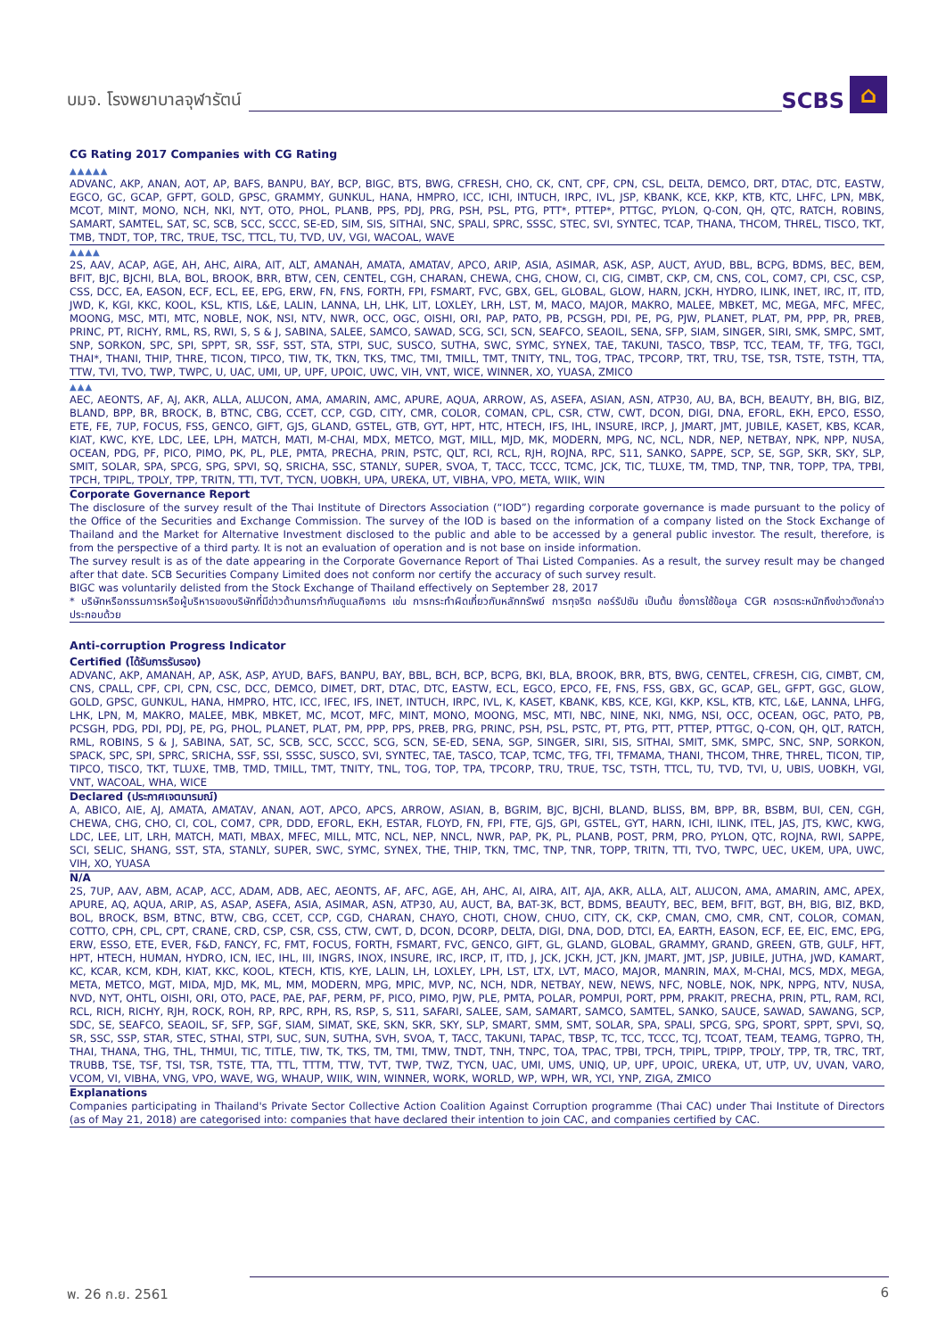บมจ. โรงพยาบาลจุฬารัตน์
SCBS ⌂
CG Rating 2017 Companies with CG Rating
▲▲▲▲▲
ADVANC, AKP, ANAN, AOT, AP, BAFS, BANPU, BAY, BCP, BIGC, BTS, BWG, CFRESH, CHO, CK, CNT, CPF, CPN, CSL, DELTA, DEMCO, DRT, DTAC, DTC, EASTW, EGCO, GC, GCAP, GFPT, GOLD, GPSC, GRAMMY, GUNKUL, HANA, HMPRO, ICC, ICHI, INTUCH, IRPC, IVL, JSP, KBANK, KCE, KKP, KTB, KTC, LHFC, LPN, MBK, MCOT, MINT, MONO, NCH, NKI, NYT, OTO, PHOL, PLANB, PPS, PDJ, PRG, PSH, PSL, PTG, PTT*, PTTEP*, PTTGC, PYLON, Q-CON, QH, QTC, RATCH, ROBINS, SAMART, SAMTEL, SAT, SC, SCB, SCC, SCCC, SE-ED, SIM, SIS, SITHAI, SNC, SPALI, SPRC, SSSC, STEC, SVI, SYNTEC, TCAP, THANA, THCOM, THREL, TISCO, TKT, TMB, TNDT, TOP, TRC, TRUE, TSC, TTCL, TU, TVD, UV, VGI, WACOAL, WAVE
▲▲▲▲
2S, AAV, ACAP, AGE, AH, AHC, AIRA, AIT, ALT, AMANAH, AMATA, AMATAV, APCO, ARIP, ASIA, ASIMAR, ASK, ASP, AUCT, AYUD, BBL, BCPG, BDMS, BEC, BEM, BFIT, BJC, BJCHI, BLA, BOL, BROOK, BRR, BTW, CEN, CENTEL, CGH, CHARAN, CHEWA, CHG, CHOW, CI, CIG, CIMBT, CKP, CM, CNS, COL, COM7, CPI, CSC, CSP, CSS, DCC, EA, EASON, ECF, ECL, EE, EPG, ERW, FN, FNS, FORTH, FPI, FSMART, FVC, GBX, GEL, GLOBAL, GLOW, HARN, JCKH, HYDRO, ILINK, INET, IRC, IT, ITD, JWD, K, KGI, KKC, KOOL, KSL, KTIS, L&E, LALIN, LANNA, LH, LHK, LIT, LOXLEY, LRH, LST, M, MACO, MAJOR, MAKRO, MALEE, MBKET, MC, MEGA, MFC, MFEC, MOONG, MSC, MTI, MTC, NOBLE, NOK, NSI, NTV, NWR, OCC, OGC, OISHI, ORI, PAP, PATO, PB, PCSGH, PDI, PE, PG, PJW, PLANET, PLAT, PM, PPP, PR, PREB, PRINC, PT, RICHY, RML, RS, RWI, S, S & J, SABINA, SALEE, SAMCO, SAWAD, SCG, SCI, SCN, SEAFCO, SEAOIL, SENA, SFP, SIAM, SINGER, SIRI, SMK, SMPC, SMT, SNP, SORKON, SPC, SPI, SPPT, SR, SSF, SST, STA, STPI, SUC, SUSCO, SUTHA, SWC, SYMC, SYNEX, TAE, TAKUNI, TASCO, TBSP, TCC, TEAM, TF, TFG, TGCI, THAI*, THANI, THIP, THRE, TICON, TIPCO, TIW, TK, TKN, TKS, TMC, TMI, TMILL, TMT, TNITY, TNL, TOG, TPAC, TPCORP, TRT, TRU, TSE, TSR, TSTE, TSTH, TTA, TTW, TVI, TVO, TWP, TWPC, U, UAC, UMI, UP, UPF, UPOIC, UWC, VIH, VNT, WICE, WINNER, XO, YUASA, ZMICO
▲▲▲
AEC, AEONTS, AF, AJ, AKR, ALLA, ALUCON, AMA, AMARIN, AMC, APURE, AQUA, ARROW, AS, ASEFA, ASIAN, ASN, ATP30, AU, BA, BCH, BEAUTY, BH, BIG, BIZ, BLAND, BPP, BR, BROCK, B, BTNC, CBG, CCET, CCP, CGD, CITY, CMR, COLOR, COMAN, CPL, CSR, CTW, CWT, DCON, DIGI, DNA, EFORL, EKH, EPCO, ESSO, ETE, FE, 7UP, FOCUS, FSS, GENCO, GIFT, GJS, GLAND, GSTEL, GTB, GYT, HPT, HTC, HTECH, IFS, IHL, INSURE, IRCP, J, JMART, JMT, JUBILE, KASET, KBS, KCAR, KIAT, KWC, KYE, LDC, LEE, LPH, MATCH, MATI, M-CHAI, MDX, METCO, MGT, MILL, MJD, MK, MODERN, MPG, NC, NCL, NDR, NEP, NETBAY, NPK, NPP, NUSA, OCEAN, PDG, PF, PICO, PIMO, PK, PL, PLE, PMTA, PRECHA, PRIN, PSTC, QLT, RCI, RCL, RJH, ROJNA, RPC, S11, SANKO, SAPPE, SCP, SE, SGP, SKR, SKY, SLP, SMIT, SOLAR, SPA, SPCG, SPG, SPVI, SQ, SRICHA, SSC, STANLY, SUPER, SVOA, T, TACC, TCCC, TCMC, JCK, TIC, TLUXE, TM, TMD, TNP, TNR, TOPP, TPA, TPBI, TPCH, TPIPL, TPOLY, TPP, TRITN, TTI, TVT, TYCN, UOBKH, UPA, UREKA, UT, VIBHA, VPO, META, WIIK, WIN
Corporate Governance Report
The disclosure of the survey result of the Thai Institute of Directors Association (“IOD”) regarding corporate governance is made pursuant to the policy of the Office of the Securities and Exchange Commission. The survey of the IOD is based on the information of a company listed on the Stock Exchange of Thailand and the Market for Alternative Investment disclosed to the public and able to be accessed by a general public investor. The result, therefore, is from the perspective of a third party. It is not an evaluation of operation and is not base on inside information.
The survey result is as of the date appearing in the Corporate Governance Report of Thai Listed Companies. As a result, the survey result may be changed after that date. SCB Securities Company Limited does not conform nor certify the accuracy of such survey result.
BIGC was voluntarily delisted from the Stock Exchange of Thailand effectively on September 28, 2017
* บริษัทหรือกรรมการหรือผู้บริหารของบริษัทที่มีข่าวด้านการกำกับดูแลกิจการ เช่น การกระทำผิดเกี่ยวกับหลักทรัพย์ การทุจริต คอร์รัปชัน เป็นต้น ซึ่งการใช้ข้อมูล CGR ควรตระหนักถึงข่าวดังกล่าวประกอบด้วย
Anti-corruption Progress Indicator
Certified (ได้รับการรับรอง)
ADVANC, AKP, AMANAH, AP, ASK, ASP, AYUD, BAFS, BANPU, BAY, BBL, BCH, BCP, BCPG, BKI, BLA, BROOK, BRR, BTS, BWG, CENTEL, CFRESH, CIG, CIMBT, CM, CNS, CPALL, CPF, CPI, CPN, CSC, DCC, DEMCO, DIMET, DRT, DTAC, DTC, EASTW, ECL, EGCO, EPCO, FE, FNS, FSS, GBX, GC, GCAP, GEL, GFPT, GGC, GLOW, GOLD, GPSC, GUNKUL, HANA, HMPRO, HTC, ICC, IFEC, IFS, INET, INTUCH, IRPC, IVL, K, KASET, KBANK, KBS, KCE, KGI, KKP, KSL, KTB, KTC, L&E, LANNA, LHFG, LHK, LPN, M, MAKRO, MALEE, MBK, MBKET, MC, MCOT, MFC, MINT, MONO, MOONG, MSC, MTI, NBC, NINE, NKI, NMG, NSI, OCC, OCEAN, OGC, PATO, PB, PCSGH, PDG, PDI, PDJ, PE, PG, PHOL, PLANET, PLAT, PM, PPP, PPS, PREB, PRG, PRINC, PSH, PSL, PSTC, PT, PTG, PTT, PTTEP, PTTGC, Q-CON, QH, QLT, RATCH, RML, ROBINS, S & J, SABINA, SAT, SC, SCB, SCC, SCCC, SCG, SCN, SE-ED, SENA, SGP, SINGER, SIRI, SIS, SITHAI, SMIT, SMK, SMPC, SNC, SNP, SORKON, SPACK, SPC, SPI, SPRC, SRICHA, SSF, SSI, SSSC, SUSCO, SVI, SYNTEC, TAE, TASCO, TCAP, TCMC, TFG, TFI, TFMAMA, THANI, THCOM, THRE, THREL, TICON, TIP, TIPCO, TISCO, TKT, TLUXE, TMB, TMD, TMILL, TMT, TNITY, TNL, TOG, TOP, TPA, TPCORP, TRU, TRUE, TSC, TSTH, TTCL, TU, TVD, TVI, U, UBIS, UOBKH, VGI, VNT, WACOAL, WHA, WICE
Declared (ประกาศเจตนารมณ์)
A, ABICO, AIE, AJ, AMATA, AMATAV, ANAN, AOT, APCO, APCS, ARROW, ASIAN, B, BGRIM, BJC, BJCHI, BLAND, BLISS, BM, BPP, BR, BSBM, BUI, CEN, CGH, CHEWA, CHG, CHO, CI, COL, COM7, CPR, DDD, EFORL, EKH, ESTAR, FLOYD, FN, FPI, FTE, GJS, GPI, GSTEL, GYT, HARN, ICHI, ILINK, ITEL, JAS, JTS, KWC, KWG, LDC, LEE, LIT, LRH, MATCH, MATI, MBAX, MFEC, MILL, MTC, NCL, NEP, NNCL, NWR, PAP, PK, PL, PLANB, POST, PRM, PRO, PYLON, QTC, ROJNA, RWI, SAPPE, SCI, SELIC, SHANG, SST, STA, STANLY, SUPER, SWC, SYMC, SYNEX, THE, THIP, TKN, TMC, TNP, TNR, TOPP, TRITN, TTI, TVO, TWPC, UEC, UKEM, UPA, UWC, VIH, XO, YUASA
N/A
2S, 7UP, AAV, ABM, ACAP, ACC, ADAM, ADB, AEC, AEONTS, AF, AFC, AGE, AH, AHC, AI, AIRA, AIT, AJA, AKR, ALLA, ALT, ALUCON, AMA, AMARIN, AMC, APEX, APURE, AQ, AQUA, ARIP, AS, ASAP, ASEFA, ASIA, ASIMAR, ASN, ATP30, AU, AUCT, BA, BAT-3K, BCT, BDMS, BEAUTY, BEC, BEM, BFIT, BGT, BH, BIG, BIZ, BKD, BOL, BROCK, BSM, BTNC, BTW, CBG, CCET, CCP, CGD, CHARAN, CHAYO, CHOTI, CHOW, CHUO, CITY, CK, CKP, CMAN, CMO, CMR, CNT, COLOR, COMAN, COTTO, CPH, CPL, CPT, CRANE, CRD, CSP, CSR, CSS, CTW, CWT, D, DCON, DCORP, DELTA, DIGI, DNA, DOD, DTCI, EA, EARTH, EASON, ECF, EE, EIC, EMC, EPG, ERW, ESSO, ETE, EVER, F&D, FANCY, FC, FMT, FOCUS, FORTH, FSMART, FVC, GENCO, GIFT, GL, GLAND, GLOBAL, GRAMMY, GRAND, GREEN, GTB, GULF, HFT, HPT, HTECH, HUMAN, HYDRO, ICN, IEC, IHL, III, INGRS, INOX, INSURE, IRC, IRCP, IT, ITD, J, JCK, JCKH, JCT, JKN, JMART, JMT, JSP, JUBILE, JUTHA, JWD, KAMART, KC, KCAR, KCM, KDH, KIAT, KKC, KOOL, KTECH, KTIS, KYE, LALIN, LH, LOXLEY, LPH, LST, LTX, LVT, MACO, MAJOR, MANRIN, MAX, M-CHAI, MCS, MDX, MEGA, META, METCO, MGT, MIDA, MJD, MK, ML, MM, MODERN, MPG, MPIC, MVP, NC, NCH, NDR, NETBAY, NEW, NEWS, NFC, NOBLE, NOK, NPK, NPPG, NTV, NUSA, NVD, NYT, OHTL, OISHI, ORI, OTO, PACE, PAE, PAF, PERM, PF, PICO, PIMO, PJW, PLE, PMTA, POLAR, POMPUI, PORT, PPM, PRAKIT, PRECHA, PRIN, PTL, RAM, RCI, RCL, RICH, RICHY, RJH, ROCK, ROH, RP, RPC, RPH, RS, RSP, S, S11, SAFARI, SALEE, SAM, SAMART, SAMCO, SAMTEL, SANKO, SAUCE, SAWAD, SAWANG, SCP, SDC, SE, SEAFCO, SEAOIL, SF, SFP, SGF, SIAM, SIMAT, SKE, SKN, SKR, SKY, SLP, SMART, SMM, SMT, SOLAR, SPA, SPALI, SPCG, SPG, SPORT, SPPT, SPVI, SQ, SR, SSC, SSP, STAR, STEC, STHAI, STPI, SUC, SUN, SUTHA, SVH, SVOA, T, TACC, TAKUNI, TAPAC, TBSP, TC, TCC, TCCC, TCJ, TCOAT, TEAM, TEAMG, TGPRO, TH, THAI, THANA, THG, THL, THMUI, TIC, TITLE, TIW, TK, TKS, TM, TMI, TMW, TNDT, TNH, TNPC, TOA, TPAC, TPBI, TPCH, TPIPL, TPIPP, TPOLY, TPP, TR, TRC, TRT, TRUBB, TSE, TSF, TSI, TSR, TSTE, TTA, TTL, TTTM, TTW, TVT, TWP, TWZ, TYCN, UAC, UMI, UMS, UNIQ, UP, UPF, UPOIC, UREKA, UT, UTP, UV, UVAN, VARO, VCOM, VI, VIBHA, VNG, VPO, WAVE, WG, WHAUP, WIIK, WIN, WINNER, WORK, WORLD, WP, WPH, WR, YCI, YNP, ZIGA, ZMICO
Explanations
Companies participating in Thailand's Private Sector Collective Action Coalition Against Corruption programme (Thai CAC) under Thai Institute of Directors (as of May 21, 2018) are categorised into: companies that have declared their intention to join CAC, and companies certified by CAC.
พ. 26 ก.ย. 2561 6